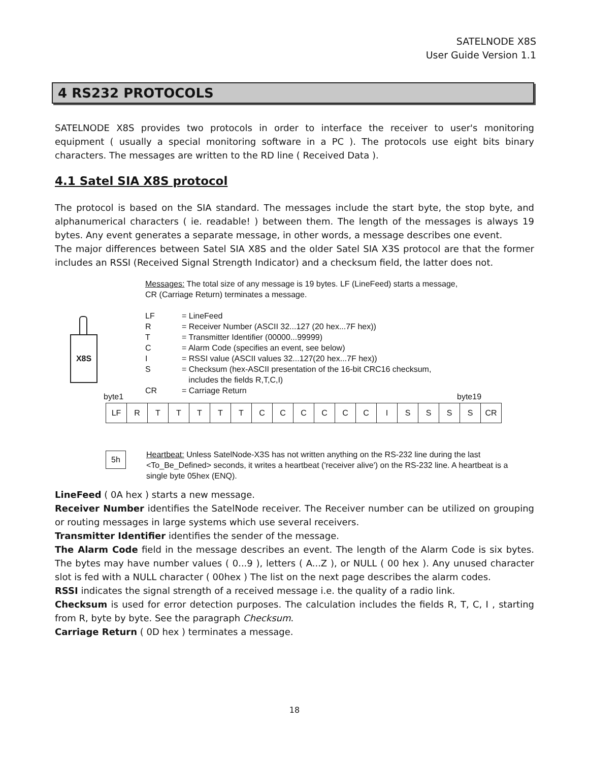SATELNODE X8S
User Guide Version 1.1
4 RS232 PROTOCOLS
SATELNODE X8S provides two protocols in order to interface the receiver to user's monitoring equipment ( usually a special monitoring software in a PC ). The protocols use eight bits binary characters. The messages are written to the RD line ( Received Data ).
4.1 Satel SIA X8S protocol
The protocol is based on the SIA standard. The messages include the start byte, the stop byte, and alphanumerical characters ( ie. readable! ) between them. The length of the messages is always 19 bytes. Any event generates a separate message, in other words, a message describes one event.
The major differences between Satel SIA X8S and the older Satel SIA X3S protocol are that the former includes an RSSI (Received Signal Strength Indicator) and a checksum field, the latter does not.
Messages: The total size of any message is 19 bytes. LF (LineFeed) starts a message,
CR (Carriage Return) terminates a message.
| LF | = LineFeed |
| R | = Receiver Number (ASCII 32...127 (20 hex...7F hex)) |
| T | = Transmitter Identifier (00000...99999) |
| C | = Alarm Code (specifies an event, see below) |
| I | = RSSI value (ASCII values 32...127(20 hex...7F hex)) |
| S | = Checksum (hex-ASCII presentation of the 16-bit CRC16 checksum, includes the fields R,T,C,I) |
| CR | = Carriage Return |
X8S
byte1 byte19
| LF | R | T | T | T | T | T | C | C | C | C | C | C | I | S | S | S | S | CR |
5h
Heartbeat: Unless SatelNode-X3S has not written anything on the RS-232 line during the last <To_Be_Defined> seconds, it writes a heartbeat ('receiver alive') on the RS-232 line. A heartbeat is a single byte 05hex (ENQ).
LineFeed ( 0A hex ) starts a new message.
Receiver Number identifies the SatelNode receiver. The Receiver number can be utilized on grouping or routing messages in large systems which use several receivers.
Transmitter Identifier identifies the sender of the message.
The Alarm Code field in the message describes an event. The length of the Alarm Code is six bytes. The bytes may have number values ( 0...9 ), letters ( A...Z ), or NULL ( 00 hex ). Any unused character slot is fed with a NULL character ( 00hex ) The list on the next page describes the alarm codes.
RSSI indicates the signal strength of a received message i.e. the quality of a radio link.
Checksum is used for error detection purposes. The calculation includes the fields R, T, C, I , starting from R, byte by byte. See the paragraph Checksum.
Carriage Return ( 0D hex ) terminates a message.
18